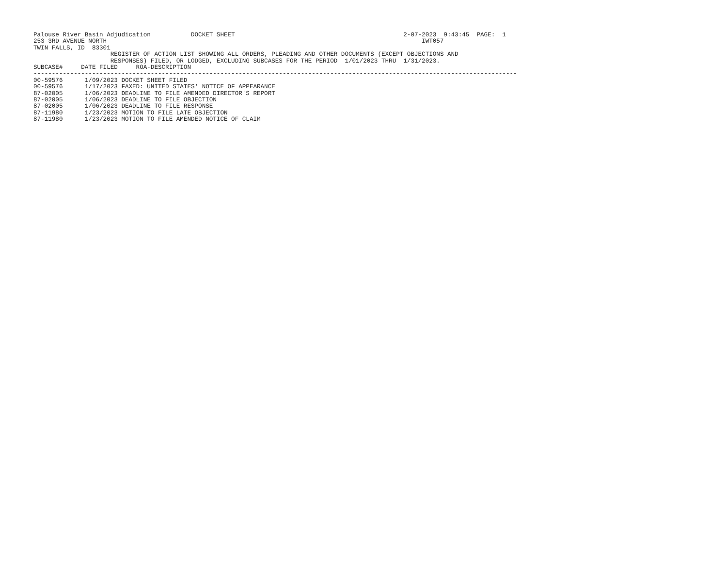Palouse River Basin Adjudication           DOCKET SHEET                                              2-07-2023  9:43:45  PAGE:  1
253 3RD AVENUE NORTH                                                                                      IWT057
TWIN FALLS, ID  83301
                     REGISTER OF ACTION LIST SHOWING ALL ORDERS, PLEADING AND OTHER DOCUMENTS (EXCEPT OBJECTIONS AND
                     RESPONSES) FILED, OR LODGED, EXCLUDING SUBCASES FOR THE PERIOD  1/01/2023 THRU  1/31/2023.
SUBCASE#     DATE FILED     ROA-DESCRIPTION
------------------------------------------------------------------------------------------------------------------------------------
00-59576      1/09/2023 DOCKET SHEET FILED
00-59576      1/17/2023 FAXED: UNITED STATES' NOTICE OF APPEARANCE
87-02005      1/06/2023 DEADLINE TO FILE AMENDED DIRECTOR'S REPORT
87-02005      1/06/2023 DEADLINE TO FILE OBJECTION
87-02005      1/06/2023 DEADLINE TO FILE RESPONSE
87-11980      1/23/2023 MOTION TO FILE LATE OBJECTION
87-11980      1/23/2023 MOTION TO FILE AMENDED NOTICE OF CLAIM